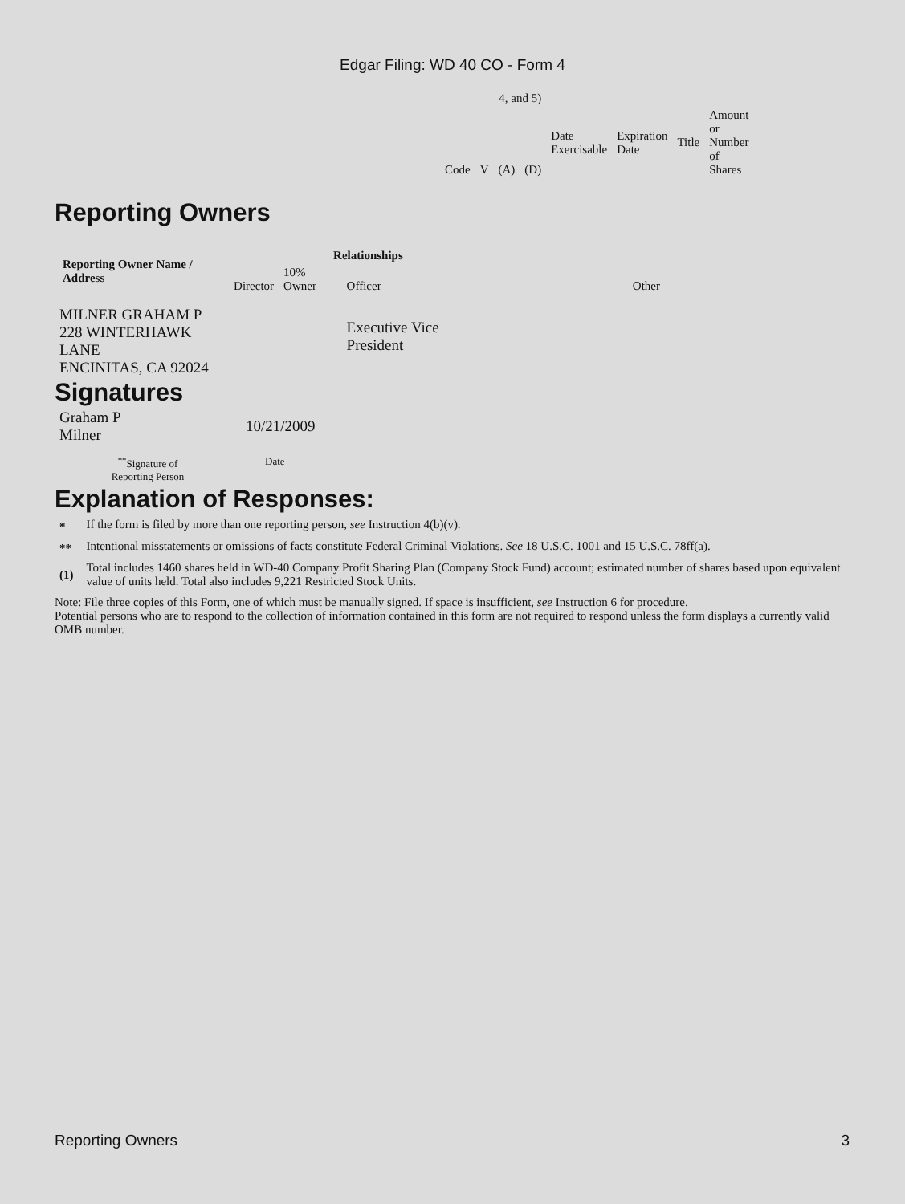Edgar Filing: WD 40 CO - Form 4
| 4, and 5) | | | | | | | |
| Code | V | (A) | (D) | Date Exercisable | Expiration Date | Title | Amount or Number of Shares |
Reporting Owners
| Reporting Owner Name / Address | Relationships | | | |
| --- | --- | --- | --- | --- |
| | Director | 10% Owner | Officer | Other |
| MILNER GRAHAM P 228 WINTERHAWK LANE ENCINITAS, CA 92024 | | | Executive Vice President | |
Signatures
| Graham P Milner | 10/21/2009 |
| <sup>**</sup> Signature of Reporting Person | Date |
Explanation of Responses:
| * | If the form is filed by more than one reporting person, see Instruction 4(b)(v). |
| ** | Intentional misstatements or omissions of facts constitute Federal Criminal Violations. See 18 U.S.C. 1001 and 15 U.S.C. 78ff(a). |
| (1) | Total includes 1460 shares held in WD-40 Company Profit Sharing Plan (Company Stock Fund) account; estimated number of shares based upon equivalent value of units held. Total also includes 9,221 Restricted Stock Units. |
Note: File three copies of this Form, one of which must be manually signed. If space is insufficient, see Instruction 6 for procedure.
Potential persons who are to respond to the collection of information contained in this form are not required to respond unless the form displays a currently valid OMB number.
Reporting Owners 3